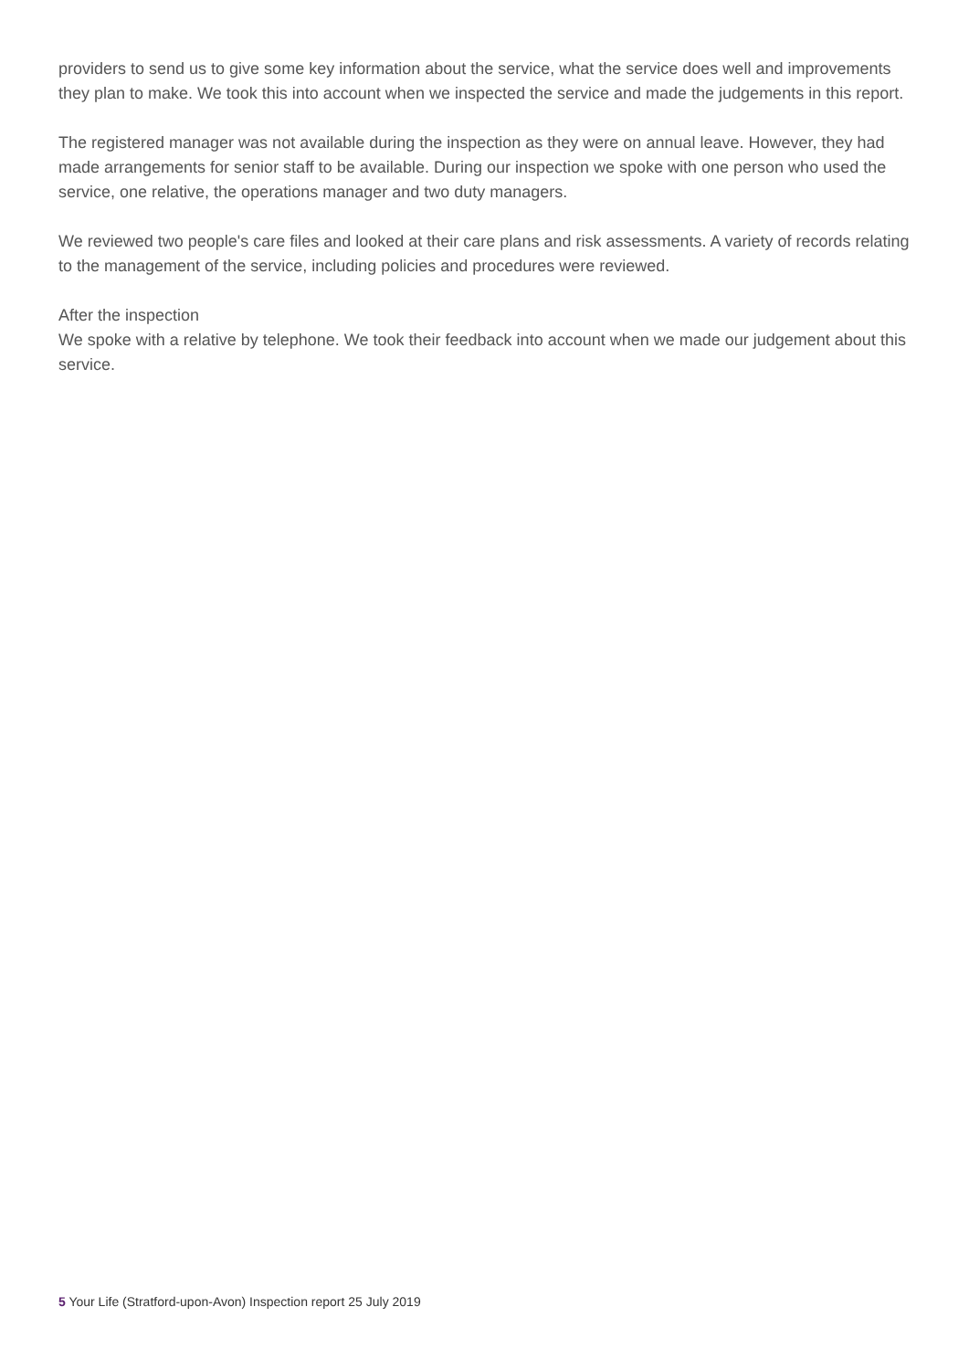providers to send us to give some key information about the service, what the service does well and improvements they plan to make. We took this into account when we inspected the service and made the judgements in this report.
The registered manager was not available during the inspection as they were on annual leave. However, they had made arrangements for senior staff to be available. During our inspection we spoke with one person who used the service, one relative, the operations manager and two duty managers.
We reviewed two people's care files and looked at their care plans and risk assessments. A variety of records relating to the management of the service, including policies and procedures were reviewed.
After the inspection
We spoke with a relative by telephone. We took their feedback into account when we made our judgement about this service.
5 Your Life (Stratford-upon-Avon) Inspection report 25 July 2019